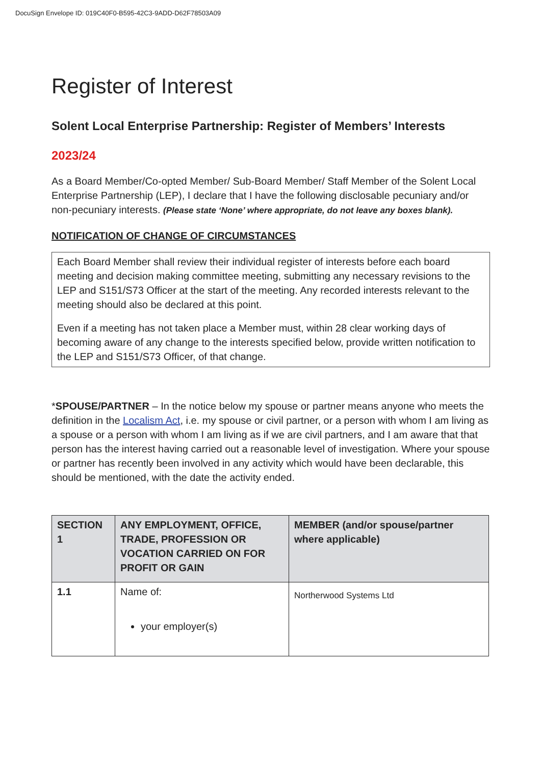DocuSign Envelope ID: 019C40F0-B595-42C3-9ADD-D62F78503A09
Register of Interest
Solent Local Enterprise Partnership: Register of Members’ Interests
2023/24
As a Board Member/Co-opted Member/ Sub-Board Member/ Staff Member of the Solent Local Enterprise Partnership (LEP), I declare that I have the following disclosable pecuniary and/or non-pecuniary interests. (Please state ‘None’ where appropriate, do not leave any boxes blank).
NOTIFICATION OF CHANGE OF CIRCUMSTANCES
Each Board Member shall review their individual register of interests before each board meeting and decision making committee meeting, submitting any necessary revisions to the LEP and S151/S73 Officer at the start of the meeting. Any recorded interests relevant to the meeting should also be declared at this point.
Even if a meeting has not taken place a Member must, within 28 clear working days of becoming aware of any change to the interests specified below, provide written notification to the LEP and S151/S73 Officer, of that change.
*SPOUSE/PARTNER – In the notice below my spouse or partner means anyone who meets the definition in the Localism Act, i.e. my spouse or civil partner, or a person with whom I am living as a spouse or a person with whom I am living as if we are civil partners, and I am aware that that person has the interest having carried out a reasonable level of investigation. Where your spouse or partner has recently been involved in any activity which would have been declarable, this should be mentioned, with the date the activity ended.
| SECTION 1 | ANY EMPLOYMENT, OFFICE, TRADE, PROFESSION OR VOCATION CARRIED ON FOR PROFIT OR GAIN | MEMBER (and/or spouse/partner where applicable) |
| --- | --- | --- |
| 1.1 | Name of: your employer(s) | Northerwood Systems Ltd |